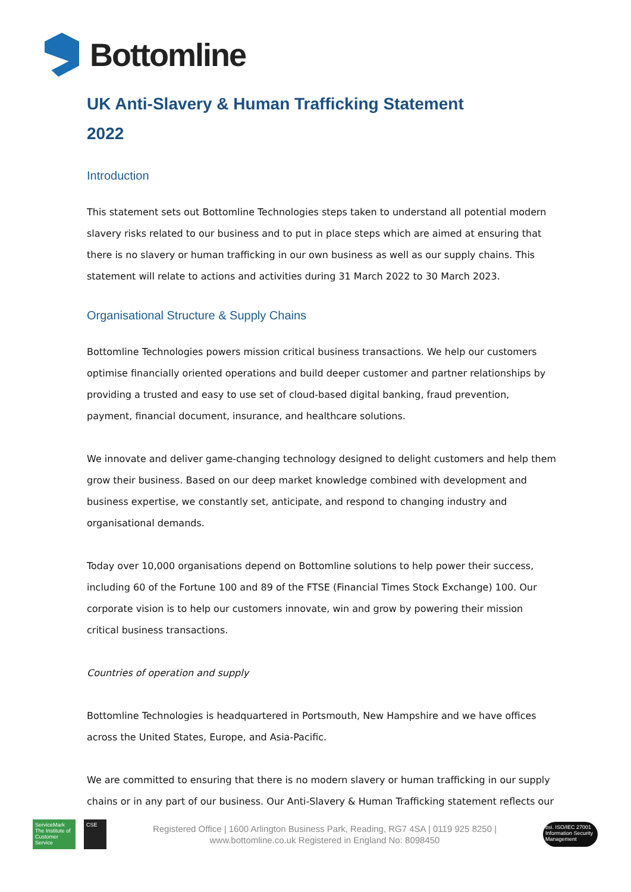Bottomline
UK Anti-Slavery & Human Trafficking Statement
2022
Introduction
This statement sets out Bottomline Technologies steps taken to understand all potential modern slavery risks related to our business and to put in place steps which are aimed at ensuring that there is no slavery or human trafficking in our own business as well as our supply chains. This statement will relate to actions and activities during 31 March 2022 to 30 March 2023.
Organisational Structure & Supply Chains
Bottomline Technologies powers mission critical business transactions. We help our customers optimise financially oriented operations and build deeper customer and partner relationships by providing a trusted and easy to use set of cloud-based digital banking, fraud prevention, payment, financial document, insurance, and healthcare solutions.
We innovate and deliver game-changing technology designed to delight customers and help them grow their business. Based on our deep market knowledge combined with development and business expertise, we constantly set, anticipate, and respond to changing industry and organisational demands.
Today over 10,000 organisations depend on Bottomline solutions to help power their success, including 60 of the Fortune 100 and 89 of the FTSE (Financial Times Stock Exchange) 100. Our corporate vision is to help our customers innovate, win and grow by powering their mission critical business transactions.
Countries of operation and supply
Bottomline Technologies is headquartered in Portsmouth, New Hampshire and we have offices across the United States, Europe, and Asia-Pacific.
We are committed to ensuring that there is no modern slavery or human trafficking in our supply chains or in any part of our business. Our Anti-Slavery & Human Trafficking statement reflects our
ServiceMark
The Institute of Customer Service
CSE
Registered Office | 1600 Arlington Business Park, Reading, RG7 4SA | 0119 925 8250 |
www.bottomline.co.uk Registered in England No: 8098450
bsi. ISO/IEC 27001 Information Security Management